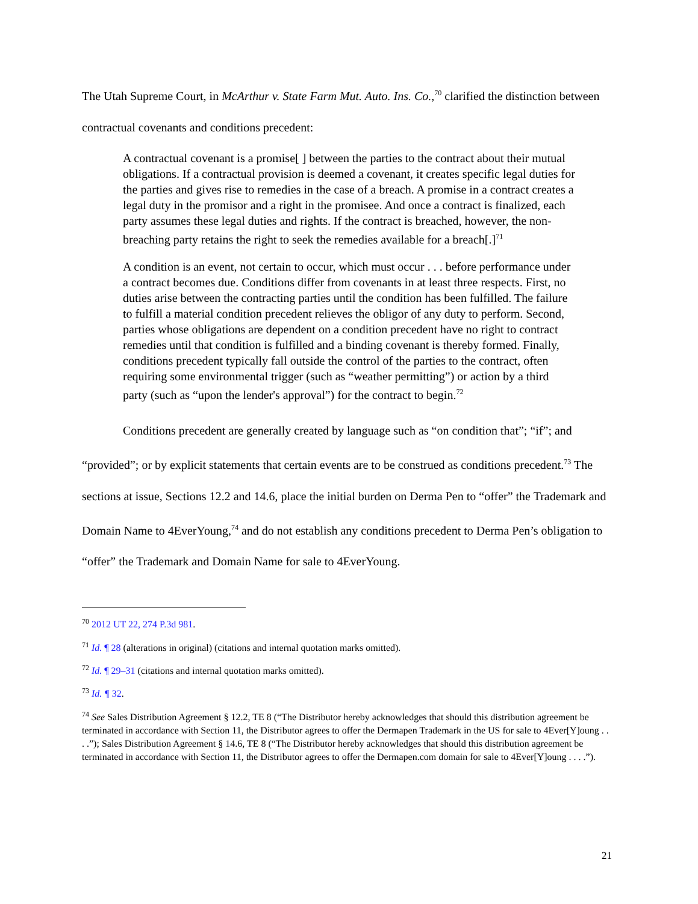The Utah Supreme Court, in McArthur v. State Farm Mut. Auto. Ins. Co.,<sup>70</sup> clarified the distinction between contractual covenants and conditions precedent:
A contractual covenant is a promise[ ] between the parties to the contract about their mutual obligations. If a contractual provision is deemed a covenant, it creates specific legal duties for the parties and gives rise to remedies in the case of a breach. A promise in a contract creates a legal duty in the promisor and a right in the promisee. And once a contract is finalized, each party assumes these legal duties and rights. If the contract is breached, however, the non-breaching party retains the right to seek the remedies available for a breach[.]<sup>71</sup>
A condition is an event, not certain to occur, which must occur . . . before performance under a contract becomes due. Conditions differ from covenants in at least three respects. First, no duties arise between the contracting parties until the condition has been fulfilled. The failure to fulfill a material condition precedent relieves the obligor of any duty to perform. Second, parties whose obligations are dependent on a condition precedent have no right to contract remedies until that condition is fulfilled and a binding covenant is thereby formed. Finally, conditions precedent typically fall outside the control of the parties to the contract, often requiring some environmental trigger (such as “weather permitting”) or action by a third party (such as “upon the lender's approval”) for the contract to begin.<sup>72</sup>
Conditions precedent are generally created by language such as “on condition that”; “if”; and “provided”; or by explicit statements that certain events are to be construed as conditions precedent.<sup>73</sup> The sections at issue, Sections 12.2 and 14.6, place the initial burden on Derma Pen to “offer” the Trademark and Domain Name to 4EverYoung,<sup>74</sup> and do not establish any conditions precedent to Derma Pen’s obligation to “offer” the Trademark and Domain Name for sale to 4EverYoung.
<sup>70</sup> 2012 UT 22, 274 P.3d 981.
<sup>71</sup> Id. ¶ 28 (alterations in original) (citations and internal quotation marks omitted).
<sup>72</sup> Id. ¶ 29–31 (citations and internal quotation marks omitted).
<sup>73</sup> Id. ¶ 32.
<sup>74</sup> See Sales Distribution Agreement § 12.2, TE 8 (“The Distributor hereby acknowledges that should this distribution agreement be terminated in accordance with Section 11, the Distributor agrees to offer the Dermapen Trademark in the US for sale to 4Ever[Y]oung . . . .”); Sales Distribution Agreement § 14.6, TE 8 (“The Distributor hereby acknowledges that should this distribution agreement be terminated in accordance with Section 11, the Distributor agrees to offer the Dermapen.com domain for sale to 4Ever[Y]oung . . . .”).
21